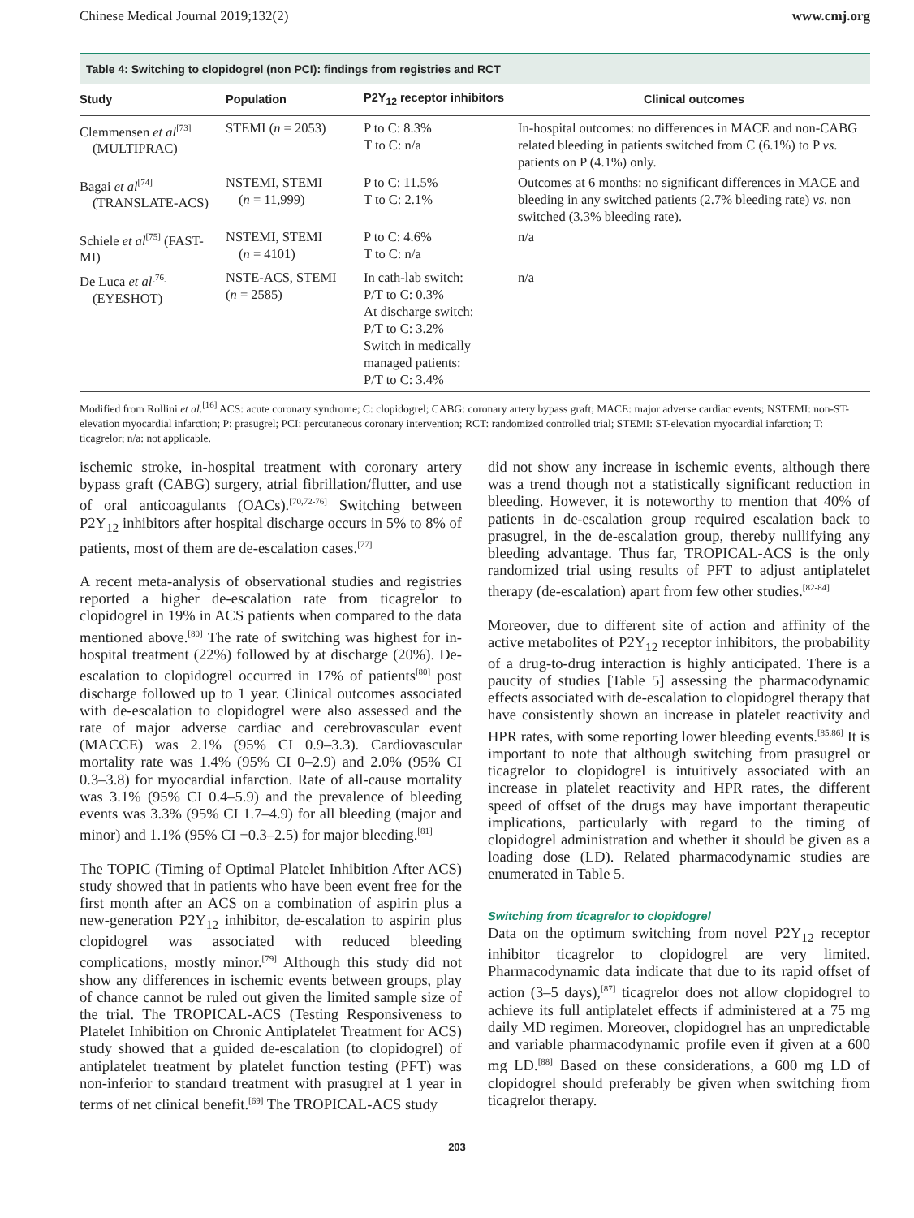Chinese Medical Journal 2019;132(2) www.cmj.org
Table 4: Switching to clopidogrel (non PCI): findings from registries and RCT
| Study | Population | P2Y<sub>12</sub> receptor inhibitors | Clinical outcomes |
| --- | --- | --- | --- |
| Clemmensen et al<sup>[73]</sup> (MULTIPRAC) | STEMI ( n = 2053) | P to C: 8.3% T to C: n/a | In-hospital outcomes: no differences in MACE and non-CABG related bleeding in patients switched from C (6.1%) to P vs . patients on P (4.1%) only. |
| Bagai et al<sup>[74]</sup> (TRANSLATE-ACS) | NSTEMI, STEMI ( n = 11,999) | P to C: 11.5% T to C: 2.1% | Outcomes at 6 months: no significant differences in MACE and bleeding in any switched patients (2.7% bleeding rate) vs . non switched (3.3% bleeding rate). |
| Schiele et al<sup>[75]</sup> (FAST-MI) | NSTEMI, STEMI ( n = 4101) | P to C: 4.6% T to C: n/a | n/a |
| De Luca et al<sup>[76]</sup> (EYESHOT) | NSTE-ACS, STEMI ( n = 2585) | In cath-lab switch: P/T to C: 0.3% At discharge switch: P/T to C: 3.2% Switch in medically managed patients: P/T to C: 3.4% | n/a |
Modified from Rollini et al.<sup>[16]</sup> ACS: acute coronary syndrome; C: clopidogrel; CABG: coronary artery bypass graft; MACE: major adverse cardiac events; NSTEMI: non-ST-elevation myocardial infarction; P: prasugrel; PCI: percutaneous coronary intervention; RCT: randomized controlled trial; STEMI: ST-elevation myocardial infarction; T: ticagrelor; n/a: not applicable.
ischemic stroke, in-hospital treatment with coronary artery bypass graft (CABG) surgery, atrial fibrillation/flutter, and use of oral anticoagulants (OACs).<sup>[70,72-76]</sup> Switching between P2Y<sub>12</sub> inhibitors after hospital discharge occurs in 5% to 8% of patients, most of them are de-escalation cases.<sup>[77]</sup>
A recent meta-analysis of observational studies and registries reported a higher de-escalation rate from ticagrelor to clopidogrel in 19% in ACS patients when compared to the data mentioned above.<sup>[80]</sup> The rate of switching was highest for in-hospital treatment (22%) followed by at discharge (20%). De-escalation to clopidogrel occurred in 17% of patients<sup>[80]</sup> post discharge followed up to 1 year. Clinical outcomes associated with de-escalation to clopidogrel were also assessed and the rate of major adverse cardiac and cerebrovascular event (MACCE) was 2.1% (95% CI 0.9–3.3). Cardiovascular mortality rate was 1.4% (95% CI 0–2.9) and 2.0% (95% CI 0.3–3.8) for myocardial infarction. Rate of all-cause mortality was 3.1% (95% CI 0.4–5.9) and the prevalence of bleeding events was 3.3% (95% CI 1.7–4.9) for all bleeding (major and minor) and 1.1% (95% CI −0.3–2.5) for major bleeding.<sup>[81]</sup>
The TOPIC (Timing of Optimal Platelet Inhibition After ACS) study showed that in patients who have been event free for the first month after an ACS on a combination of aspirin plus a new-generation P2Y<sub>12</sub> inhibitor, de-escalation to aspirin plus clopidogrel was associated with reduced bleeding complications, mostly minor.<sup>[79]</sup> Although this study did not show any differences in ischemic events between groups, play of chance cannot be ruled out given the limited sample size of the trial. The TROPICAL-ACS (Testing Responsiveness to Platelet Inhibition on Chronic Antiplatelet Treatment for ACS) study showed that a guided de-escalation (to clopidogrel) of antiplatelet treatment by platelet function testing (PFT) was non-inferior to standard treatment with prasugrel at 1 year in terms of net clinical benefit.<sup>[69]</sup> The TROPICAL-ACS study
did not show any increase in ischemic events, although there was a trend though not a statistically significant reduction in bleeding. However, it is noteworthy to mention that 40% of patients in de-escalation group required escalation back to prasugrel, in the de-escalation group, thereby nullifying any bleeding advantage. Thus far, TROPICAL-ACS is the only randomized trial using results of PFT to adjust antiplatelet therapy (de-escalation) apart from few other studies.<sup>[82-84]</sup>
Moreover, due to different site of action and affinity of the active metabolites of P2Y<sub>12</sub> receptor inhibitors, the probability of a drug-to-drug interaction is highly anticipated. There is a paucity of studies [Table 5] assessing the pharmacodynamic effects associated with de-escalation to clopidogrel therapy that have consistently shown an increase in platelet reactivity and HPR rates, with some reporting lower bleeding events.<sup>[85,86]</sup> It is important to note that although switching from prasugrel or ticagrelor to clopidogrel is intuitively associated with an increase in platelet reactivity and HPR rates, the different speed of offset of the drugs may have important therapeutic implications, particularly with regard to the timing of clopidogrel administration and whether it should be given as a loading dose (LD). Related pharmacodynamic studies are enumerated in Table 5.
Switching from ticagrelor to clopidogrel
Data on the optimum switching from novel P2Y<sub>12</sub> receptor inhibitor ticagrelor to clopidogrel are very limited. Pharmacodynamic data indicate that due to its rapid offset of action (3–5 days),<sup>[87]</sup> ticagrelor does not allow clopidogrel to achieve its full antiplatelet effects if administered at a 75 mg daily MD regimen. Moreover, clopidogrel has an unpredictable and variable pharmacodynamic profile even if given at a 600 mg LD.<sup>[88]</sup> Based on these considerations, a 600 mg LD of clopidogrel should preferably be given when switching from ticagrelor therapy.
203